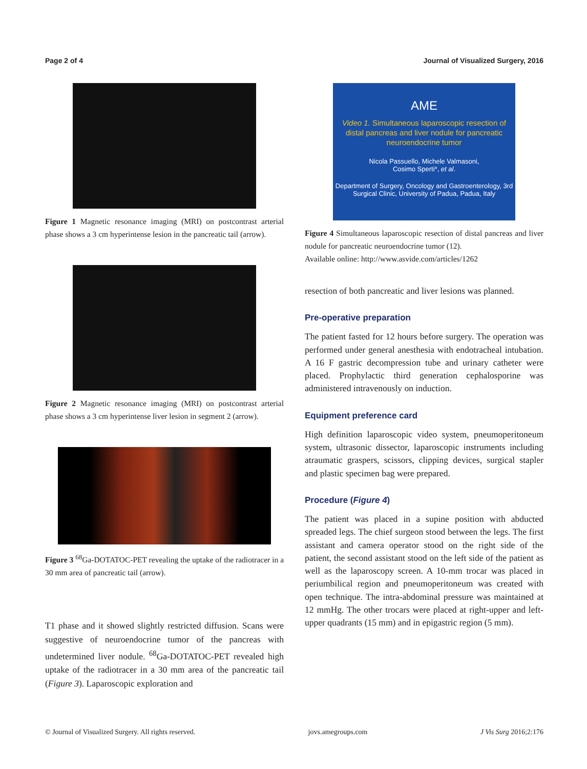Page 2 of 4 Journal of Visualized Surgery, 2016
Figure 1 Magnetic resonance imaging (MRI) on postcontrast arterial phase shows a 3 cm hyperintense lesion in the pancreatic tail (arrow).
Figure 2 Magnetic resonance imaging (MRI) on postcontrast arterial phase shows a 3 cm hyperintense liver lesion in segment 2 (arrow).
Figure 3 <sup>68</sup>Ga-DOTATOC-PET revealing the uptake of the radiotracer in a 30 mm area of pancreatic tail (arrow).
T1 phase and it showed slightly restricted diffusion. Scans were suggestive of neuroendocrine tumor of the pancreas with undetermined liver nodule. <sup>68</sup>Ga-DOTATOC-PET revealed high uptake of the radiotracer in a 30 mm area of the pancreatic tail (Figure 3). Laparoscopic exploration and
AME
Video 1. Simultaneous laparoscopic resection of distal pancreas and liver nodule for pancreatic neuroendocrine tumor
Nicola Passuello, Michele Valmasoni,
Cosimo Sperti*, et al.
Department of Surgery, Oncology and Gastroenterology, 3rd Surgical Clinic, University of Padua, Padua, Italy
Figure 4 Simultaneous laparoscopic resection of distal pancreas and liver nodule for pancreatic neuroendocrine tumor (12).
Available online: http://www.asvide.com/articles/1262
resection of both pancreatic and liver lesions was planned.
Pre-operative preparation
The patient fasted for 12 hours before surgery. The operation was performed under general anesthesia with endotracheal intubation. A 16 F gastric decompression tube and urinary catheter were placed. Prophylactic third generation cephalosporine was administered intravenously on induction.
Equipment preference card
High definition laparoscopic video system, pneumoperitoneum system, ultrasonic dissector, laparoscopic instruments including atraumatic graspers, scissors, clipping devices, surgical stapler and plastic specimen bag were prepared.
Procedure (Figure 4)
The patient was placed in a supine position with abducted spreaded legs. The chief surgeon stood between the legs. The first assistant and camera operator stood on the right side of the patient, the second assistant stood on the left side of the patient as well as the laparoscopy screen. A 10-mm trocar was placed in periumbilical region and pneumoperitoneum was created with open technique. The intra-abdominal pressure was maintained at 12 mmHg. The other trocars were placed at right-upper and left-upper quadrants (15 mm) and in epigastric region (5 mm).
© Journal of Visualized Surgery. All rights reserved. jovs.amegroups.com J Vis Surg 2016;2:176